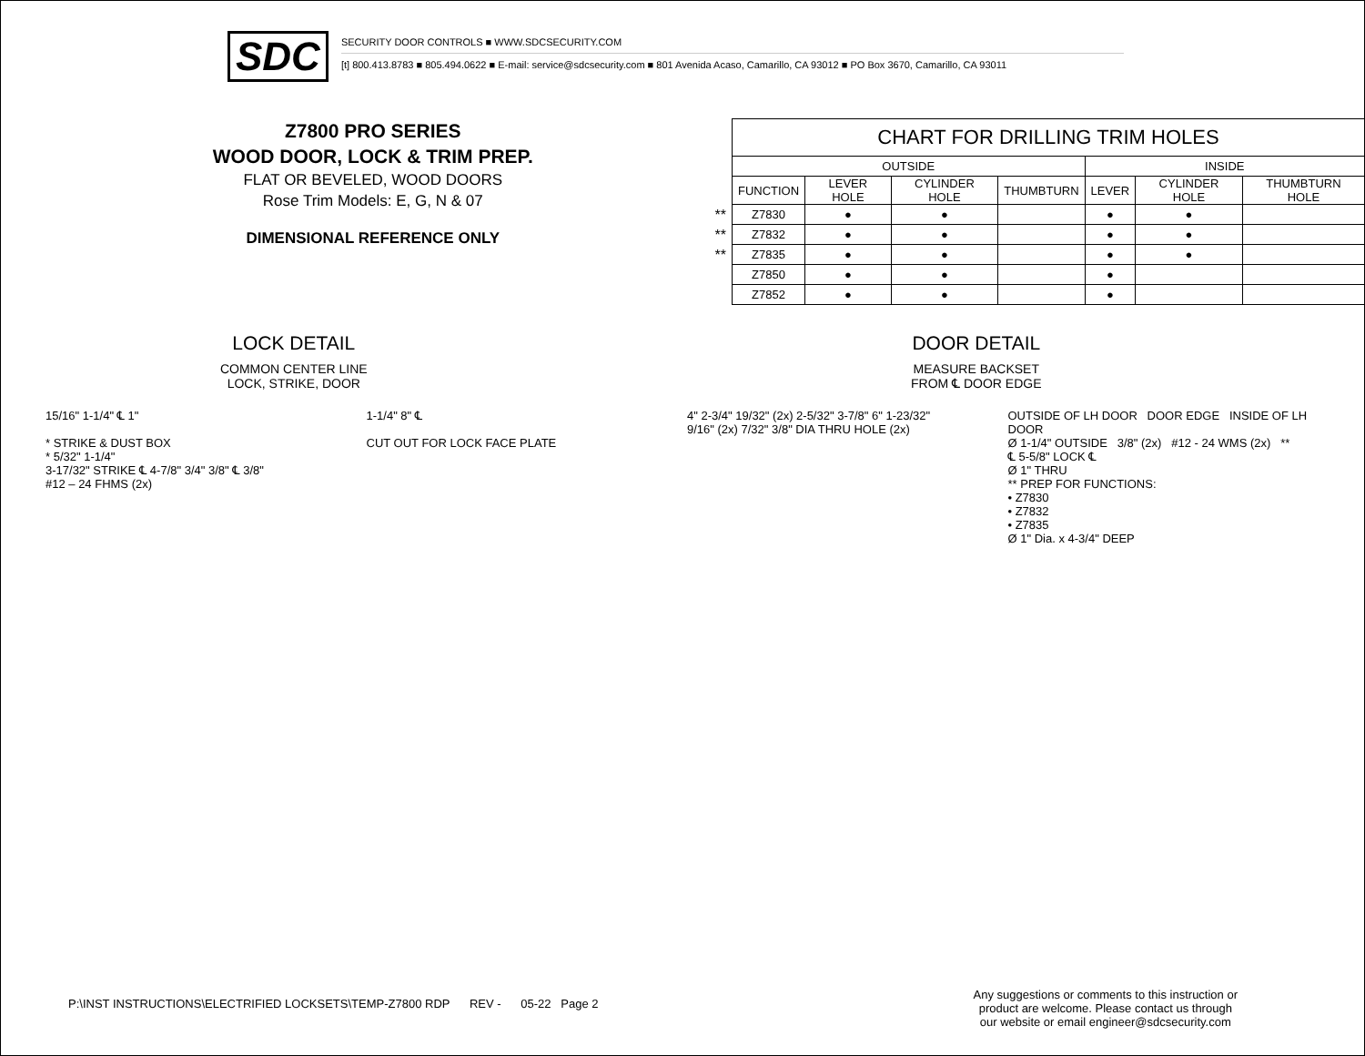SDC
SECURITY DOOR CONTROLS ■ WWW.SDCSECURITY.COM
[t] 800.413.8783 ■ 805.494.0622 ■ E-mail: service@sdcsecurity.com ■ 801 Avenida Acaso, Camarillo, CA 93012 ■ PO Box 3670, Camarillo, CA 93011
Z7800 PRO SERIES
WOOD DOOR, LOCK & TRIM PREP.
FLAT OR BEVELED, WOOD DOORS
Rose Trim Models: E, G, N & 07
DIMENSIONAL REFERENCE ONLY
| | CHART FOR DRILLING TRIM HOLES | | | | | | | |
| | OUTSIDE | | | | INSIDE | | | |
| | FUNCTION | LEVER HOLE | CYLINDER HOLE | THUMBTURN | LEVER | CYLINDER HOLE | THUMBTURN HOLE | |
| ** | Z7830 | ● | ● | | ● | ● | | |
| ** | Z7832 | ● | ● | | ● | ● | | |
| ** | Z7835 | ● | ● | | ● | ● | | |
| | Z7850 | ● | ● | | ● | | | |
| | Z7852 | ● | ● | | ● | | | |
LOCK DETAIL
COMMON CENTER LINE
LOCK, STRIKE, DOOR
DOOR DETAIL
MEASURE BACKSET
FROM ℄ DOOR EDGE
15/16" 1-1/4" ℄ 1"
* STRIKE & DUST BOX
* 5/32" 1-1/4"
3-17/32" STRIKE ℄ 4-7/8" 3/4" 3/8" ℄ 3/8"
#12 – 24 FHMS (2x)
1-1/4" 8" ℄
CUT OUT FOR LOCK FACE PLATE
4" 2-3/4" 19/32" (2x) 2-5/32" 3-7/8" 6" 1-23/32"
9/16" (2x) 7/32" 3/8" DIA THRU HOLE (2x)
OUTSIDE OF LH DOOR DOOR EDGE INSIDE OF LH DOOR
Ø 1-1/4" OUTSIDE 3/8" (2x) #12 - 24 WMS (2x) **
℄ 5-5/8" LOCK ℄
Ø 1" THRU
** PREP FOR FUNCTIONS:
• Z7830
• Z7832
• Z7835
Ø 1" Dia. x 4-3/4" DEEP
P:\INST INSTRUCTIONS\ELECTRIFIED LOCKSETS\TEMP-Z7800 RDP REV - 05-22 Page 2 Any suggestions or comments to this instruction or
product are welcome. Please contact us through
our website or email engineer@sdcsecurity.com